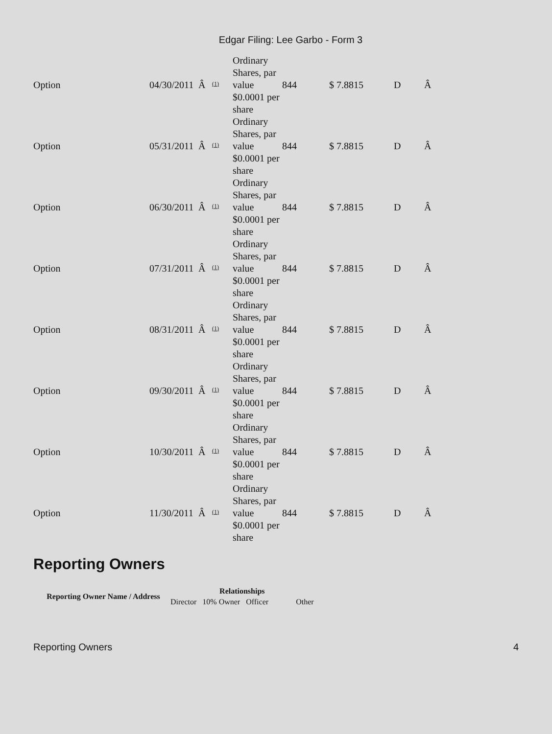Edgar Filing: Lee Garbo - Form 3
| Option | 04/30/2011 | Â | <sup>(1)</sup> | Ordinary Shares, par value $0.0001 per share | 844 | $ 7.8815 | D | Â |
| Option | 05/31/2011 | Â | <sup>(1)</sup> | Ordinary Shares, par value $0.0001 per share | 844 | $ 7.8815 | D | Â |
| Option | 06/30/2011 | Â | <sup>(1)</sup> | Ordinary Shares, par value $0.0001 per share | 844 | $ 7.8815 | D | Â |
| Option | 07/31/2011 | Â | <sup>(1)</sup> | Ordinary Shares, par value $0.0001 per share | 844 | $ 7.8815 | D | Â |
| Option | 08/31/2011 | Â | <sup>(1)</sup> | Ordinary Shares, par value $0.0001 per share | 844 | $ 7.8815 | D | Â |
| Option | 09/30/2011 | Â | <sup>(1)</sup> | Ordinary Shares, par value $0.0001 per share | 844 | $ 7.8815 | D | Â |
| Option | 10/30/2011 | Â | <sup>(1)</sup> | Ordinary Shares, par value $0.0001 per share | 844 | $ 7.8815 | D | Â |
| Option | 11/30/2011 | Â | <sup>(1)</sup> | Ordinary Shares, par value $0.0001 per share | 844 | $ 7.8815 | D | Â |
Reporting Owners
| Reporting Owner Name / Address | Relationships | | | |
| --- | --- | --- | --- | --- |
| | Director | 10% Owner | Officer | Other |
Reporting Owners 4